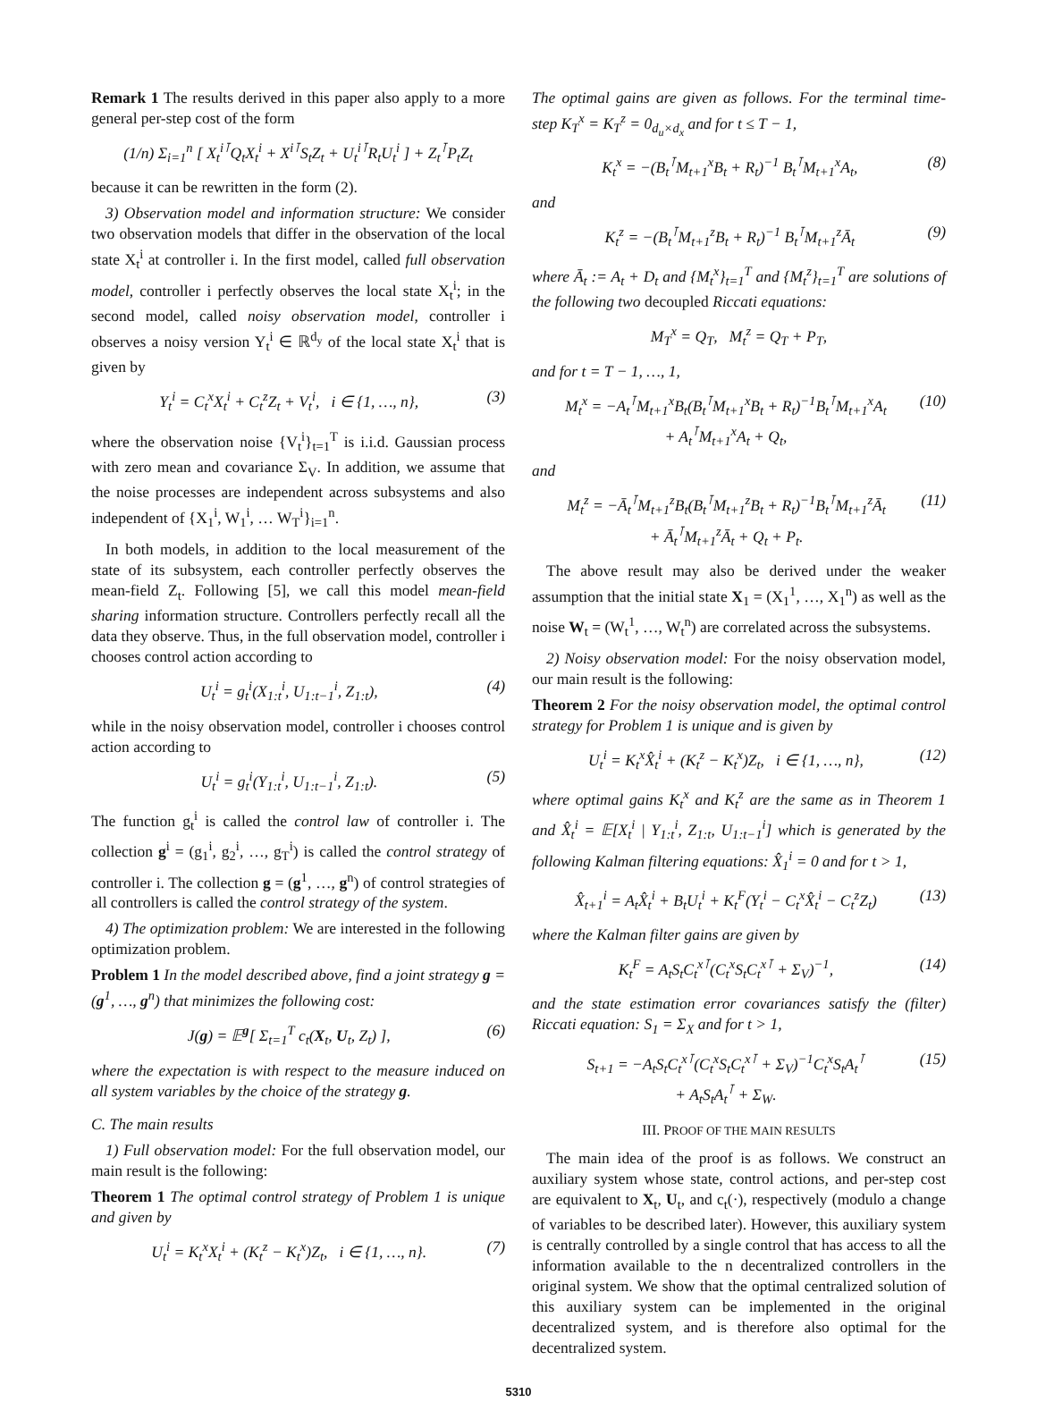Remark 1 The results derived in this paper also apply to a more general per-step cost of the form
(1/n) Σ<sub>i=1</sub><sup>n</sup> [ X<sub>t</sub><sup>i⊺</sup>Q<sub>t</sub>X<sub>t</sub><sup>i</sup> + X<sup>i⊺</sup>S<sub>t</sub>Z<sub>t</sub> + U<sub>t</sub><sup>i⊺</sup>R<sub>t</sub>U<sub>t</sub><sup>i</sup> ] + Z<sub>t</sub><sup>⊺</sup>P<sub>t</sub>Z<sub>t</sub>
because it can be rewritten in the form (2).
3) Observation model and information structure: We consider two observation models that differ in the observation of the local state X<sub>t</sub><sup>i</sup> at controller i. In the first model, called full observation model, controller i perfectly observes the local state X<sub>t</sub><sup>i</sup>; in the second model, called noisy observation model, controller i observes a noisy version Y<sub>t</sub><sup>i</sup> ∈ ℝ<sup>d<sub>y</sub></sup> of the local state X<sub>t</sub><sup>i</sup> that is given by
Y<sub>t</sub><sup>i</sup> = C<sub>t</sub><sup>x</sup>X<sub>t</sub><sup>i</sup> + C<sub>t</sub><sup>z</sup>Z<sub>t</sub> + V<sub>t</sub><sup>i</sup>, i ∈ {1, …, n}, (3)
where the observation noise {V<sub>t</sub><sup>i</sup>}<sub>t=1</sub><sup>T</sup> is i.i.d. Gaussian process with zero mean and covariance Σ<sub>V</sub>. In addition, we assume that the noise processes are independent across subsystems and also independent of {X<sub>1</sub><sup>i</sup>, W<sub>1</sub><sup>i</sup>, … W<sub>T</sub><sup>i</sup>}<sub>i=1</sub><sup>n</sup>.
In both models, in addition to the local measurement of the state of its subsystem, each controller perfectly observes the mean-field Z<sub>t</sub>. Following [5], we call this model mean-field sharing information structure. Controllers perfectly recall all the data they observe. Thus, in the full observation model, controller i chooses control action according to
U<sub>t</sub><sup>i</sup> = g<sub>t</sub><sup>i</sup>(X<sub>1:t</sub><sup>i</sup>, U<sub>1:t−1</sub><sup>i</sup>, Z<sub>1:t</sub>), (4)
while in the noisy observation model, controller i chooses control action according to
U<sub>t</sub><sup>i</sup> = g<sub>t</sub><sup>i</sup>(Y<sub>1:t</sub><sup>i</sup>, U<sub>1:t−1</sub><sup>i</sup>, Z<sub>1:t</sub>). (5)
The function g<sub>t</sub><sup>i</sup> is called the control law of controller i. The collection g<sup>i</sup> = (g<sub>1</sub><sup>i</sup>, g<sub>2</sub><sup>i</sup>, …, g<sub>T</sub><sup>i</sup>) is called the control strategy of controller i. The collection g = (g<sup>1</sup>, …, g<sup>n</sup>) of control strategies of all controllers is called the control strategy of the system.
4) The optimization problem: We are interested in the following optimization problem.
Problem 1 In the model described above, find a joint strategy g = (g<sup>1</sup>, …, g<sup>n</sup>) that minimizes the following cost:
J(g) = 𝔼<sup>g</sup>[ Σ<sub>t=1</sub><sup>T</sup> c<sub>t</sub>(X<sub>t</sub>, U<sub>t</sub>, Z<sub>t</sub>) ], (6)
where the expectation is with respect to the measure induced on all system variables by the choice of the strategy g.
C. The main results
1) Full observation model: For the full observation model, our main result is the following:
Theorem 1 The optimal control strategy of Problem 1 is unique and given by
U<sub>t</sub><sup>i</sup> = K<sub>t</sub><sup>x</sup>X<sub>t</sub><sup>i</sup> + (K<sub>t</sub><sup>z</sup> − K<sub>t</sub><sup>x</sup>)Z<sub>t</sub>, i ∈ {1, …, n}. (7)
The optimal gains are given as follows. For the terminal time-step K<sub>T</sub><sup>x</sup> = K<sub>T</sub><sup>z</sup> = 0<sub>d<sub>u</sub>×d<sub>x</sub></sub> and for t ≤ T − 1,
K<sub>t</sub><sup>x</sup> = −(B<sub>t</sub><sup>⊺</sup>M<sub>t+1</sub><sup>x</sup>B<sub>t</sub> + R<sub>t</sub>)<sup>−1</sup> B<sub>t</sub><sup>⊺</sup>M<sub>t+1</sub><sup>x</sup>A<sub>t</sub>, (8)
and
K<sub>t</sub><sup>z</sup> = −(B<sub>t</sub><sup>⊺</sup>M<sub>t+1</sub><sup>z</sup>B<sub>t</sub> + R<sub>t</sub>)<sup>−1</sup> B<sub>t</sub><sup>⊺</sup>M<sub>t+1</sub><sup>z</sup>Ā<sub>t</sub> (9)
where Ā<sub>t</sub> := A<sub>t</sub> + D<sub>t</sub> and {M<sub>t</sub><sup>x</sup>}<sub>t=1</sub><sup>T</sup> and {M<sub>t</sub><sup>z</sup>}<sub>t=1</sub><sup>T</sup> are solutions of the following two decoupled Riccati equations:
M<sub>T</sub><sup>x</sup> = Q<sub>T</sub>, M<sub>t</sub><sup>z</sup> = Q<sub>T</sub> + P<sub>T</sub>,
and for t = T − 1, …, 1,
M<sub>t</sub><sup>x</sup> = −A<sub>t</sub><sup>⊺</sup>M<sub>t+1</sub><sup>x</sup>B<sub>t</sub>(B<sub>t</sub><sup>⊺</sup>M<sub>t+1</sub><sup>x</sup>B<sub>t</sub> + R<sub>t</sub>)<sup>−1</sup>B<sub>t</sub><sup>⊺</sup>M<sub>t+1</sub><sup>x</sup>A<sub>t</sub>
+ A<sub>t</sub><sup>⊺</sup>M<sub>t+1</sub><sup>x</sup>A<sub>t</sub> + Q<sub>t</sub>, (10)
and
M<sub>t</sub><sup>z</sup> = −Ā<sub>t</sub><sup>⊺</sup>M<sub>t+1</sub><sup>z</sup>B<sub>t</sub>(B<sub>t</sub><sup>⊺</sup>M<sub>t+1</sub><sup>z</sup>B<sub>t</sub> + R<sub>t</sub>)<sup>−1</sup>B<sub>t</sub><sup>⊺</sup>M<sub>t+1</sub><sup>z</sup>Ā<sub>t</sub>
+ Ā<sub>t</sub><sup>⊺</sup>M<sub>t+1</sub><sup>z</sup>Ā<sub>t</sub> + Q<sub>t</sub> + P<sub>t</sub>. (11)
The above result may also be derived under the weaker assumption that the initial state X<sub>1</sub> = (X<sub>1</sub><sup>1</sup>, …, X<sub>1</sub><sup>n</sup>) as well as the noise W<sub>t</sub> = (W<sub>t</sub><sup>1</sup>, …, W<sub>t</sub><sup>n</sup>) are correlated across the subsystems.
2) Noisy observation model: For the noisy observation model, our main result is the following:
Theorem 2 For the noisy observation model, the optimal control strategy for Problem 1 is unique and is given by
U<sub>t</sub><sup>i</sup> = K<sub>t</sub><sup>x</sup>X̂<sub>t</sub><sup>i</sup> + (K<sub>t</sub><sup>z</sup> − K<sub>t</sub><sup>x</sup>)Z<sub>t</sub>, i ∈ {1, …, n}, (12)
where optimal gains K<sub>t</sub><sup>x</sup> and K<sub>t</sub><sup>z</sup> are the same as in Theorem 1 and X̂<sub>t</sub><sup>i</sup> = 𝔼[X<sub>t</sub><sup>i</sup> | Y<sub>1:t</sub><sup>i</sup>, Z<sub>1:t</sub>, U<sub>1:t−1</sub><sup>i</sup>] which is generated by the following Kalman filtering equations: X̂<sub>1</sub><sup>i</sup> = 0 and for t > 1,
X̂<sub>t+1</sub><sup>i</sup> = A<sub>t</sub>X̂<sub>t</sub><sup>i</sup> + B<sub>t</sub>U<sub>t</sub><sup>i</sup> + K<sub>t</sub><sup>F</sup>(Y<sub>t</sub><sup>i</sup> − C<sub>t</sub><sup>x</sup>X̂<sub>t</sub><sup>i</sup> − C<sub>t</sub><sup>z</sup>Z<sub>t</sub>) (13)
where the Kalman filter gains are given by
K<sub>t</sub><sup>F</sup> = A<sub>t</sub>S<sub>t</sub>C<sub>t</sub><sup>x⊺</sup>(C<sub>t</sub><sup>x</sup>S<sub>t</sub>C<sub>t</sub><sup>x⊺</sup> + Σ<sub>V</sub>)<sup>−1</sup>, (14)
and the state estimation error covariances satisfy the (filter) Riccati equation: S<sub>1</sub> = Σ<sub>X</sub> and for t > 1,
S<sub>t+1</sub> = −A<sub>t</sub>S<sub>t</sub>C<sub>t</sub><sup>x⊺</sup>(C<sub>t</sub><sup>x</sup>S<sub>t</sub>C<sub>t</sub><sup>x⊺</sup> + Σ<sub>V</sub>)<sup>−1</sup>C<sub>t</sub><sup>x</sup>S<sub>t</sub>A<sub>t</sub><sup>⊺</sup>
+ A<sub>t</sub>S<sub>t</sub>A<sub>t</sub><sup>⊺</sup> + Σ<sub>W</sub>. (15)
III. PROOF OF THE MAIN RESULTS
The main idea of the proof is as follows. We construct an auxiliary system whose state, control actions, and per-step cost are equivalent to X<sub>t</sub>, U<sub>t</sub>, and c<sub>t</sub>(·), respectively (modulo a change of variables to be described later). However, this auxiliary system is centrally controlled by a single control that has access to all the information available to the n decentralized controllers in the original system. We show that the optimal centralized solution of this auxiliary system can be implemented in the original decentralized system, and is therefore also optimal for the decentralized system.
5310